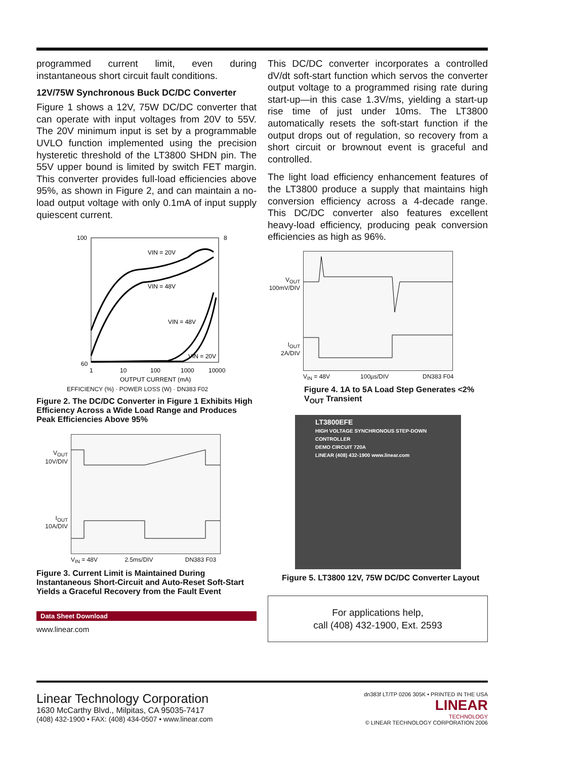programmed current limit, even during instantaneous short circuit fault conditions.
12V/75W Synchronous Buck DC/DC Converter
Figure 1 shows a 12V, 75W DC/DC converter that can operate with input voltages from 20V to 55V. The 20V minimum input is set by a programmable UVLO function implemented using the precision hysteretic threshold of the LT3800 SHDN pin. The 55V upper bound is limited by switch FET margin. This converter provides full-load efficiencies above 95%, as shown in Figure 2, and can maintain a no-load output voltage with only 0.1mA of input supply quiescent current.
100
60
8
VIN = 20V
VIN = 48V
VIN = 48V
VIN = 20V
1
10
100
1000
10000
OUTPUT CURRENT (mA)
EFFICIENCY (%) · POWER LOSS (W) · DN383 F02
Figure 2. The DC/DC Converter in Figure 1 Exhibits High Efficiency Across a Wide Load Range and Produces Peak Efficiencies Above 95%
V<sub>OUT</sub>
10V/DIV
I<sub>OUT</sub>
10A/DIV
V<sub>IN</sub> = 48V 2.5ms/DIV DN383 F03
Figure 3. Current Limit is Maintained During Instantaneous Short-Circuit and Auto-Reset Soft-Start Yields a Graceful Recovery from the Fault Event
Data Sheet Download
www.linear.com
This DC/DC converter incorporates a controlled dV/dt soft-start function which servos the converter output voltage to a programmed rising rate during start-up—in this case 1.3V/ms, yielding a start-up rise time of just under 10ms. The LT3800 automatically resets the soft-start function if the output drops out of regulation, so recovery from a short circuit or brownout event is graceful and controlled.
The light load efficiency enhancement features of the LT3800 produce a supply that maintains high conversion efficiency across a 4-decade range. This DC/DC converter also features excellent heavy-load efficiency, producing peak conversion efficiencies as high as 96%.
V<sub>OUT</sub>
100mV/DIV
I<sub>OUT</sub>
2A/DIV
V<sub>IN</sub> = 48V 100µs/DIV DN383 F04
Figure 4. 1A to 5A Load Step Generates <2% V<sub>OUT</sub> Transient
LT3800EFE
HIGH VOLTAGE SYNCHRONOUS STEP-DOWN CONTROLLER
DEMO CIRCUIT 720A
LINEAR (408) 432-1900 www.linear.com
Figure 5. LT3800 12V, 75W DC/DC Converter Layout
For applications help,
call (408) 432-1900, Ext. 2593
Linear Technology Corporation
1630 McCarthy Blvd., Milpitas, CA 95035-7417
(408) 432-1900 • FAX: (408) 434-0507 • www.linear.com
dn383f LT/TP 0206 305K • PRINTED IN THE USA
LINEAR
TECHNOLOGY
© LINEAR TECHNOLOGY CORPORATION 2006